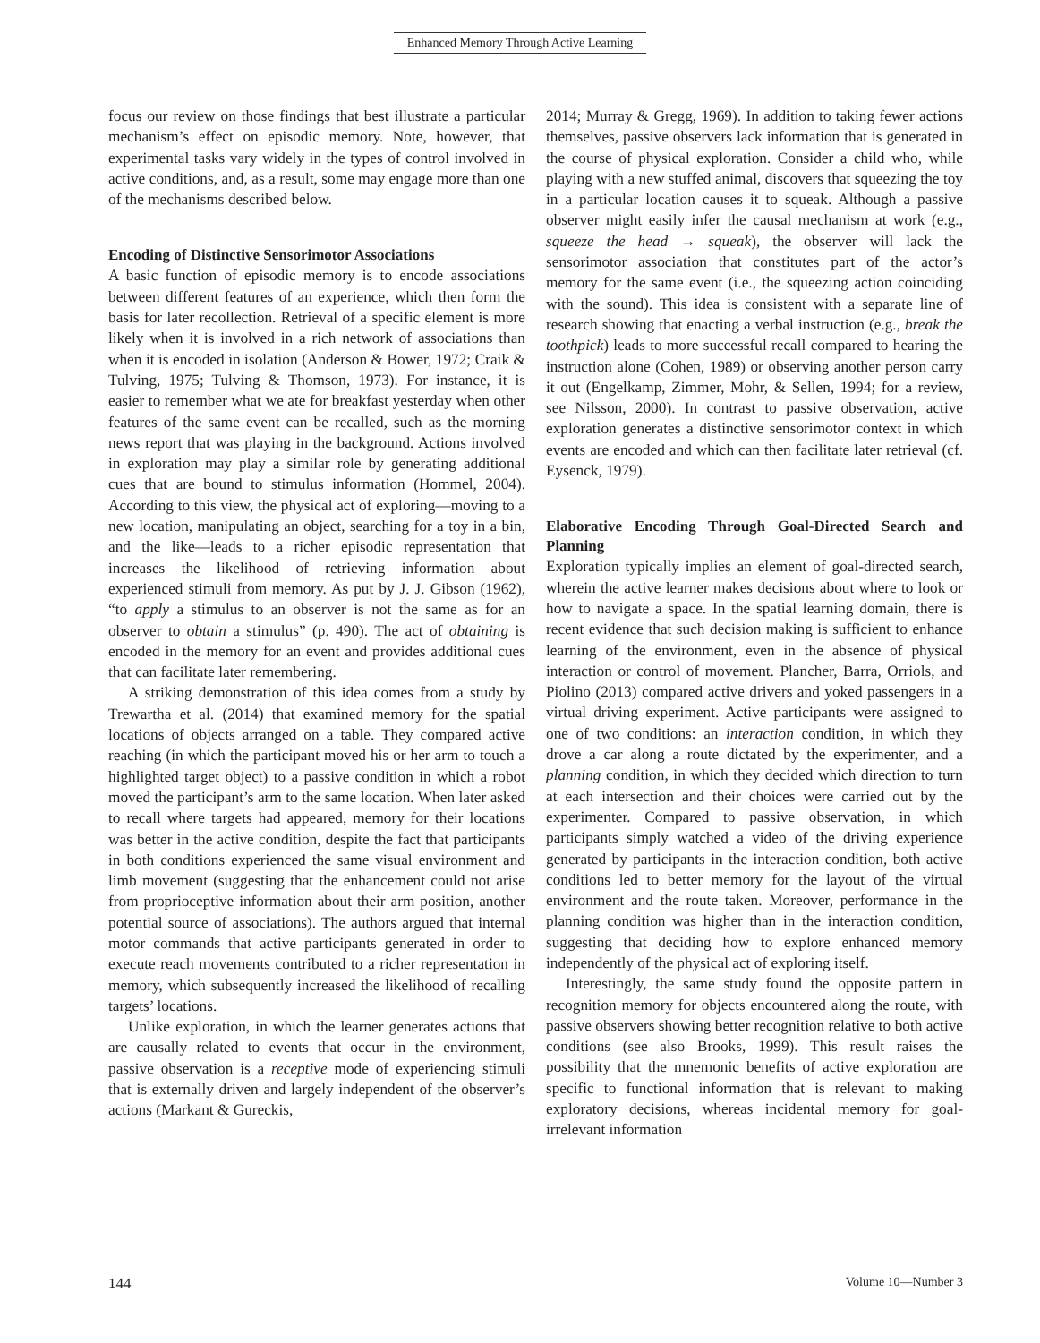Enhanced Memory Through Active Learning
focus our review on those findings that best illustrate a particular mechanism’s effect on episodic memory. Note, however, that experimental tasks vary widely in the types of control involved in active conditions, and, as a result, some may engage more than one of the mechanisms described below.
Encoding of Distinctive Sensorimotor Associations
A basic function of episodic memory is to encode associations between different features of an experience, which then form the basis for later recollection. Retrieval of a specific element is more likely when it is involved in a rich network of associations than when it is encoded in isolation (Anderson & Bower, 1972; Craik & Tulving, 1975; Tulving & Thomson, 1973). For instance, it is easier to remember what we ate for breakfast yesterday when other features of the same event can be recalled, such as the morning news report that was playing in the background. Actions involved in exploration may play a similar role by generating additional cues that are bound to stimulus information (Hommel, 2004). According to this view, the physical act of exploring—moving to a new location, manipulating an object, searching for a toy in a bin, and the like—leads to a richer episodic representation that increases the likelihood of retrieving information about experienced stimuli from memory. As put by J. J. Gibson (1962), “to apply a stimulus to an observer is not the same as for an observer to obtain a stimulus” (p. 490). The act of obtaining is encoded in the memory for an event and provides additional cues that can facilitate later remembering.
A striking demonstration of this idea comes from a study by Trewartha et al. (2014) that examined memory for the spatial locations of objects arranged on a table. They compared active reaching (in which the participant moved his or her arm to touch a highlighted target object) to a passive condition in which a robot moved the participant’s arm to the same location. When later asked to recall where targets had appeared, memory for their locations was better in the active condition, despite the fact that participants in both conditions experienced the same visual environment and limb movement (suggesting that the enhancement could not arise from proprioceptive information about their arm position, another potential source of associations). The authors argued that internal motor commands that active participants generated in order to execute reach movements contributed to a richer representation in memory, which subsequently increased the likelihood of recalling targets’ locations.
Unlike exploration, in which the learner generates actions that are causally related to events that occur in the environment, passive observation is a receptive mode of experiencing stimuli that is externally driven and largely independent of the observer’s actions (Markant & Gureckis,
2014; Murray & Gregg, 1969). In addition to taking fewer actions themselves, passive observers lack information that is generated in the course of physical exploration. Consider a child who, while playing with a new stuffed animal, discovers that squeezing the toy in a particular location causes it to squeak. Although a passive observer might easily infer the causal mechanism at work (e.g., squeeze the head → squeak), the observer will lack the sensorimotor association that constitutes part of the actor’s memory for the same event (i.e., the squeezing action coinciding with the sound). This idea is consistent with a separate line of research showing that enacting a verbal instruction (e.g., break the toothpick) leads to more successful recall compared to hearing the instruction alone (Cohen, 1989) or observing another person carry it out (Engelkamp, Zimmer, Mohr, & Sellen, 1994; for a review, see Nilsson, 2000). In contrast to passive observation, active exploration generates a distinctive sensorimotor context in which events are encoded and which can then facilitate later retrieval (cf. Eysenck, 1979).
Elaborative Encoding Through Goal-Directed Search and Planning
Exploration typically implies an element of goal-directed search, wherein the active learner makes decisions about where to look or how to navigate a space. In the spatial learning domain, there is recent evidence that such decision making is sufficient to enhance learning of the environment, even in the absence of physical interaction or control of movement. Plancher, Barra, Orriols, and Piolino (2013) compared active drivers and yoked passengers in a virtual driving experiment. Active participants were assigned to one of two conditions: an interaction condition, in which they drove a car along a route dictated by the experimenter, and a planning condition, in which they decided which direction to turn at each intersection and their choices were carried out by the experimenter. Compared to passive observation, in which participants simply watched a video of the driving experience generated by participants in the interaction condition, both active conditions led to better memory for the layout of the virtual environment and the route taken. Moreover, performance in the planning condition was higher than in the interaction condition, suggesting that deciding how to explore enhanced memory independently of the physical act of exploring itself.
Interestingly, the same study found the opposite pattern in recognition memory for objects encountered along the route, with passive observers showing better recognition relative to both active conditions (see also Brooks, 1999). This result raises the possibility that the mnemonic benefits of active exploration are specific to functional information that is relevant to making exploratory decisions, whereas incidental memory for goal-irrelevant information
144 Volume 10—Number 3